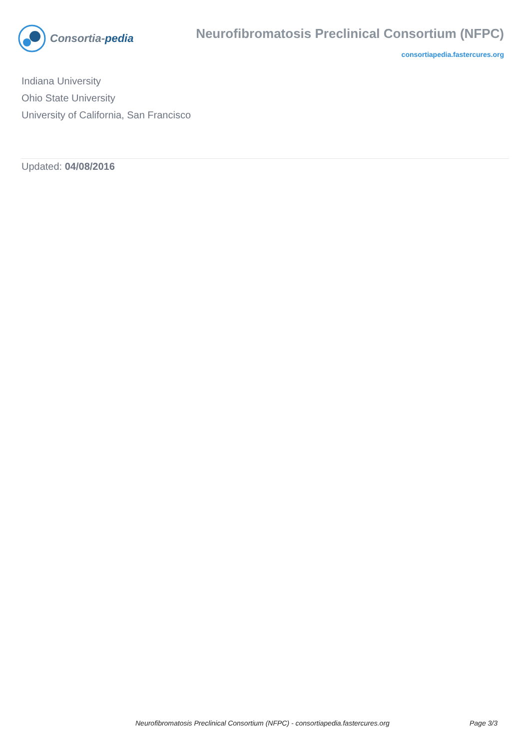Consortia-pedia
Neurofibromatosis Preclinical Consortium (NFPC)
consortiapedia.fastercures.org
Indiana University
Ohio State University
University of California, San Francisco
Updated: 04/08/2016
Neurofibromatosis Preclinical Consortium (NFPC) - consortiapedia.fastercures.org Page 3/3